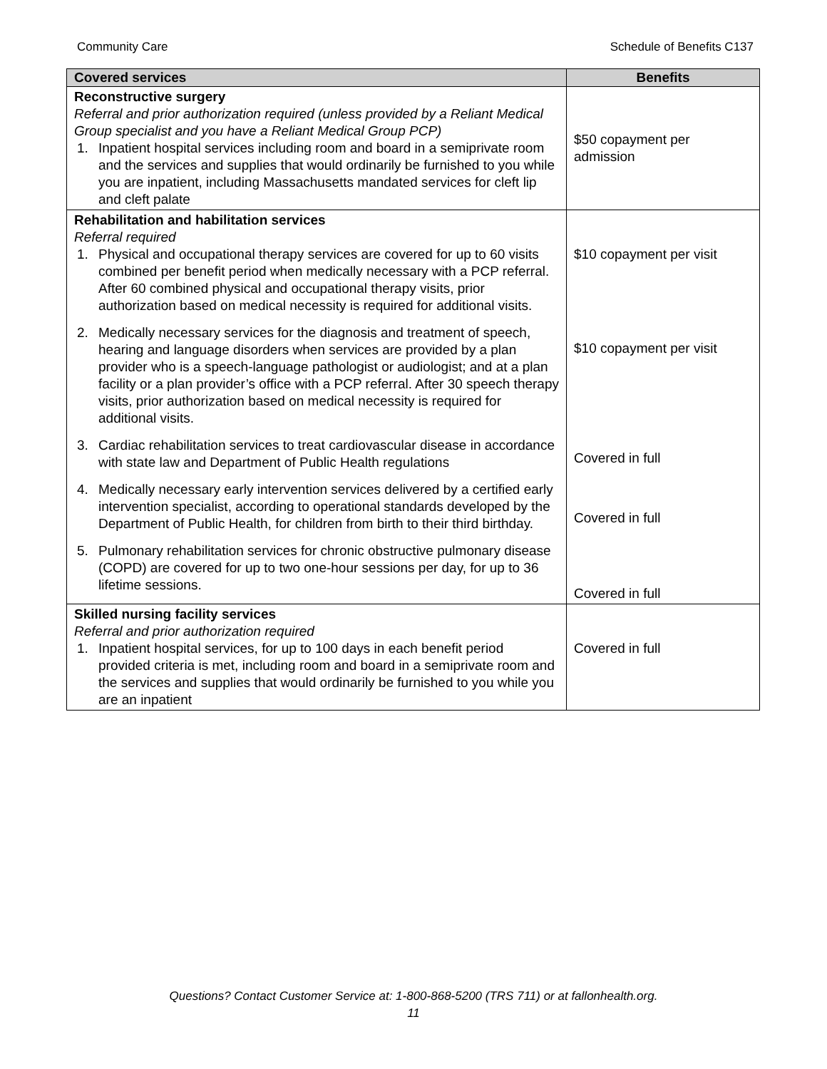Community Care Schedule of Benefits C137
| Covered services | Benefits |
| --- | --- |
| Reconstructive surgery Referral and prior authorization required (unless provided by a Reliant Medical Group specialist and you have a Reliant Medical Group PCP) 1. Inpatient hospital services including room and board in a semiprivate room and the services and supplies that would ordinarily be furnished to you while you are inpatient, including Massachusetts mandated services for cleft lip and cleft palate | $50 copayment per admission |
| Rehabilitation and habilitation services Referral required 1. Physical and occupational therapy services are covered for up to 60 visits combined per benefit period when medically necessary with a PCP referral. After 60 combined physical and occupational therapy visits, prior authorization based on medical necessity is required for additional visits. 2. Medically necessary services for the diagnosis and treatment of speech, hearing and language disorders when services are provided by a plan provider who is a speech-language pathologist or audiologist; and at a plan facility or a plan provider’s office with a PCP referral. After 30 speech therapy visits, prior authorization based on medical necessity is required for additional visits. 3. Cardiac rehabilitation services to treat cardiovascular disease in accordance with state law and Department of Public Health regulations 4. Medically necessary early intervention services delivered by a certified early intervention specialist, according to operational standards developed by the Department of Public Health, for children from birth to their third birthday. 5. Pulmonary rehabilitation services for chronic obstructive pulmonary disease (COPD) are covered for up to two one-hour sessions per day, for up to 36 lifetime sessions. | $10 copayment per visit $10 copayment per visit Covered in full Covered in full Covered in full |
| Skilled nursing facility services Referral and prior authorization required 1. Inpatient hospital services, for up to 100 days in each benefit period provided criteria is met, including room and board in a semiprivate room and the services and supplies that would ordinarily be furnished to you while you are an inpatient | Covered in full |
Questions? Contact Customer Service at: 1-800-868-5200 (TRS 711) or at fallonhealth.org.
11